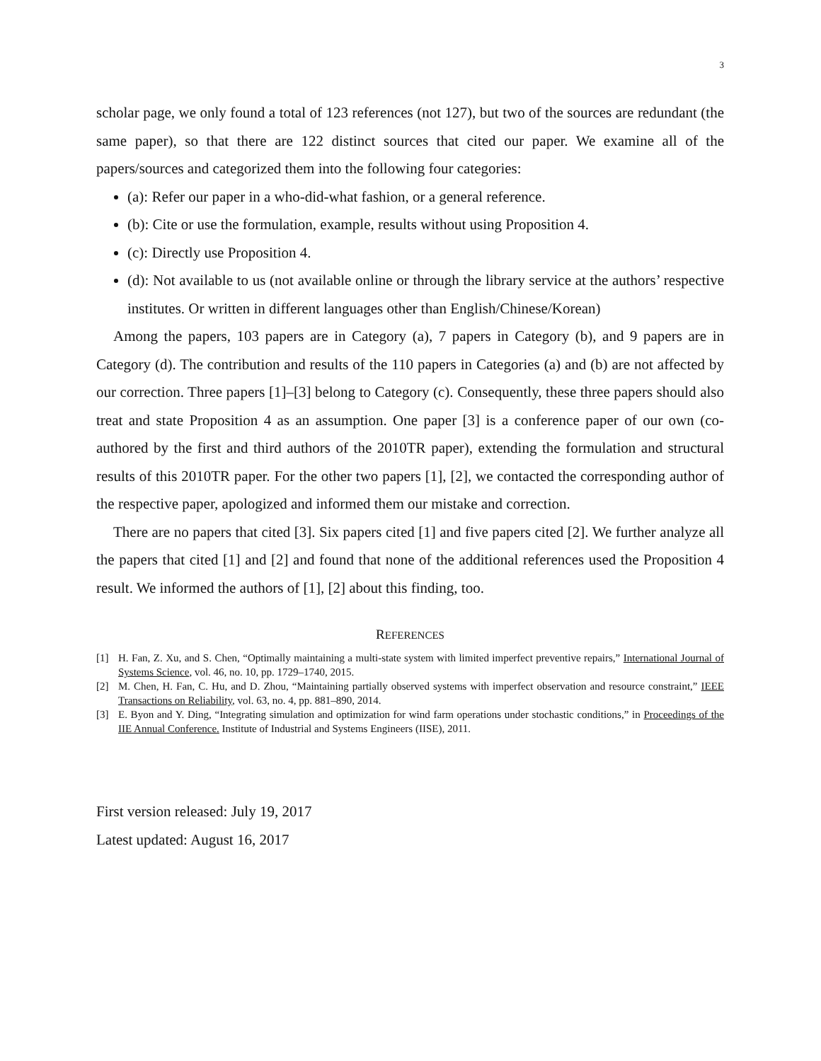3
scholar page, we only found a total of 123 references (not 127), but two of the sources are redundant (the same paper), so that there are 122 distinct sources that cited our paper. We examine all of the papers/sources and categorized them into the following four categories:
(a): Refer our paper in a who-did-what fashion, or a general reference.
(b): Cite or use the formulation, example, results without using Proposition 4.
(c): Directly use Proposition 4.
(d): Not available to us (not available online or through the library service at the authors’ respective institutes. Or written in different languages other than English/Chinese/Korean)
Among the papers, 103 papers are in Category (a), 7 papers in Category (b), and 9 papers are in Category (d). The contribution and results of the 110 papers in Categories (a) and (b) are not affected by our correction. Three papers [1]–[3] belong to Category (c). Consequently, these three papers should also treat and state Proposition 4 as an assumption. One paper [3] is a conference paper of our own (co-authored by the first and third authors of the 2010TR paper), extending the formulation and structural results of this 2010TR paper. For the other two papers [1], [2], we contacted the corresponding author of the respective paper, apologized and informed them our mistake and correction.
There are no papers that cited [3]. Six papers cited [1] and five papers cited [2]. We further analyze all the papers that cited [1] and [2] and found that none of the additional references used the Proposition 4 result. We informed the authors of [1], [2] about this finding, too.
REFERENCES
[1] H. Fan, Z. Xu, and S. Chen, “Optimally maintaining a multi-state system with limited imperfect preventive repairs,” International Journal of Systems Science, vol. 46, no. 10, pp. 1729–1740, 2015.
[2] M. Chen, H. Fan, C. Hu, and D. Zhou, “Maintaining partially observed systems with imperfect observation and resource constraint,” IEEE Transactions on Reliability, vol. 63, no. 4, pp. 881–890, 2014.
[3] E. Byon and Y. Ding, “Integrating simulation and optimization for wind farm operations under stochastic conditions,” in Proceedings of the IIE Annual Conference. Institute of Industrial and Systems Engineers (IISE), 2011.
First version released: July 19, 2017
Latest updated: August 16, 2017